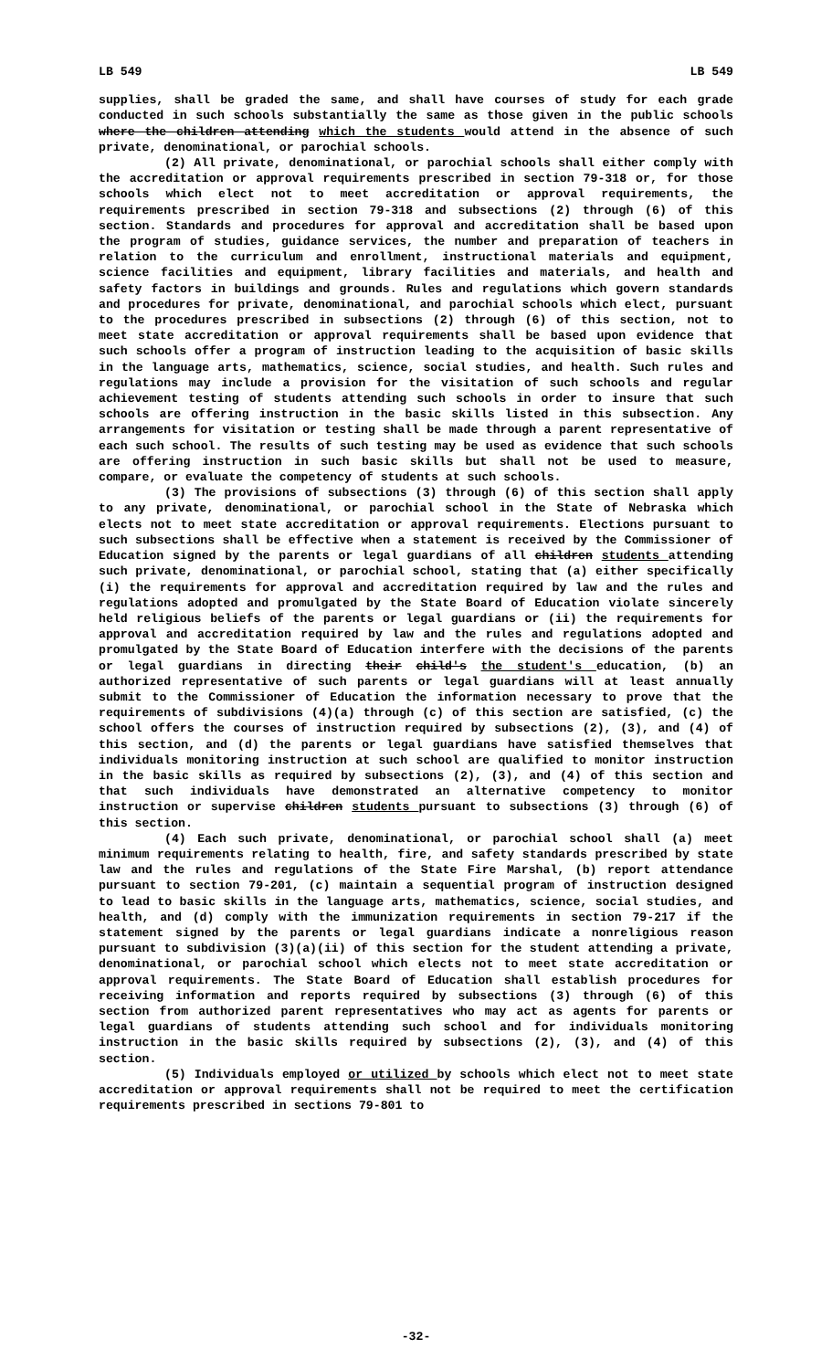LB 549 LB 549
supplies, shall be graded the same, and shall have courses of study for each grade conducted in such schools substantially the same as those given in the public schools where the children attending which the students would attend in the absence of such private, denominational, or parochial schools.
(2) All private, denominational, or parochial schools shall either comply with the accreditation or approval requirements prescribed in section 79-318 or, for those schools which elect not to meet accreditation or approval requirements, the requirements prescribed in section 79-318 and subsections (2) through (6) of this section. Standards and procedures for approval and accreditation shall be based upon the program of studies, guidance services, the number and preparation of teachers in relation to the curriculum and enrollment, instructional materials and equipment, science facilities and equipment, library facilities and materials, and health and safety factors in buildings and grounds. Rules and regulations which govern standards and procedures for private, denominational, and parochial schools which elect, pursuant to the procedures prescribed in subsections (2) through (6) of this section, not to meet state accreditation or approval requirements shall be based upon evidence that such schools offer a program of instruction leading to the acquisition of basic skills in the language arts, mathematics, science, social studies, and health. Such rules and regulations may include a provision for the visitation of such schools and regular achievement testing of students attending such schools in order to insure that such schools are offering instruction in the basic skills listed in this subsection. Any arrangements for visitation or testing shall be made through a parent representative of each such school. The results of such testing may be used as evidence that such schools are offering instruction in such basic skills but shall not be used to measure, compare, or evaluate the competency of students at such schools.
(3) The provisions of subsections (3) through (6) of this section shall apply to any private, denominational, or parochial school in the State of Nebraska which elects not to meet state accreditation or approval requirements. Elections pursuant to such subsections shall be effective when a statement is received by the Commissioner of Education signed by the parents or legal guardians of all children students attending such private, denominational, or parochial school, stating that (a) either specifically (i) the requirements for approval and accreditation required by law and the rules and regulations adopted and promulgated by the State Board of Education violate sincerely held religious beliefs of the parents or legal guardians or (ii) the requirements for approval and accreditation required by law and the rules and regulations adopted and promulgated by the State Board of Education interfere with the decisions of the parents or legal guardians in directing their child's the student's education, (b) an authorized representative of such parents or legal guardians will at least annually submit to the Commissioner of Education the information necessary to prove that the requirements of subdivisions (4)(a) through (c) of this section are satisfied, (c) the school offers the courses of instruction required by subsections (2), (3), and (4) of this section, and (d) the parents or legal guardians have satisfied themselves that individuals monitoring instruction at such school are qualified to monitor instruction in the basic skills as required by subsections (2), (3), and (4) of this section and that such individuals have demonstrated an alternative competency to monitor instruction or supervise children students pursuant to subsections (3) through (6) of this section.
(4) Each such private, denominational, or parochial school shall (a) meet minimum requirements relating to health, fire, and safety standards prescribed by state law and the rules and regulations of the State Fire Marshal, (b) report attendance pursuant to section 79-201, (c) maintain a sequential program of instruction designed to lead to basic skills in the language arts, mathematics, science, social studies, and health, and (d) comply with the immunization requirements in section 79-217 if the statement signed by the parents or legal guardians indicate a nonreligious reason pursuant to subdivision (3)(a)(ii) of this section for the student attending a private, denominational, or parochial school which elects not to meet state accreditation or approval requirements. The State Board of Education shall establish procedures for receiving information and reports required by subsections (3) through (6) of this section from authorized parent representatives who may act as agents for parents or legal guardians of students attending such school and for individuals monitoring instruction in the basic skills required by subsections (2), (3), and (4) of this section.
(5) Individuals employed or utilized by schools which elect not to meet state accreditation or approval requirements shall not be required to meet the certification requirements prescribed in sections 79-801 to
-32-